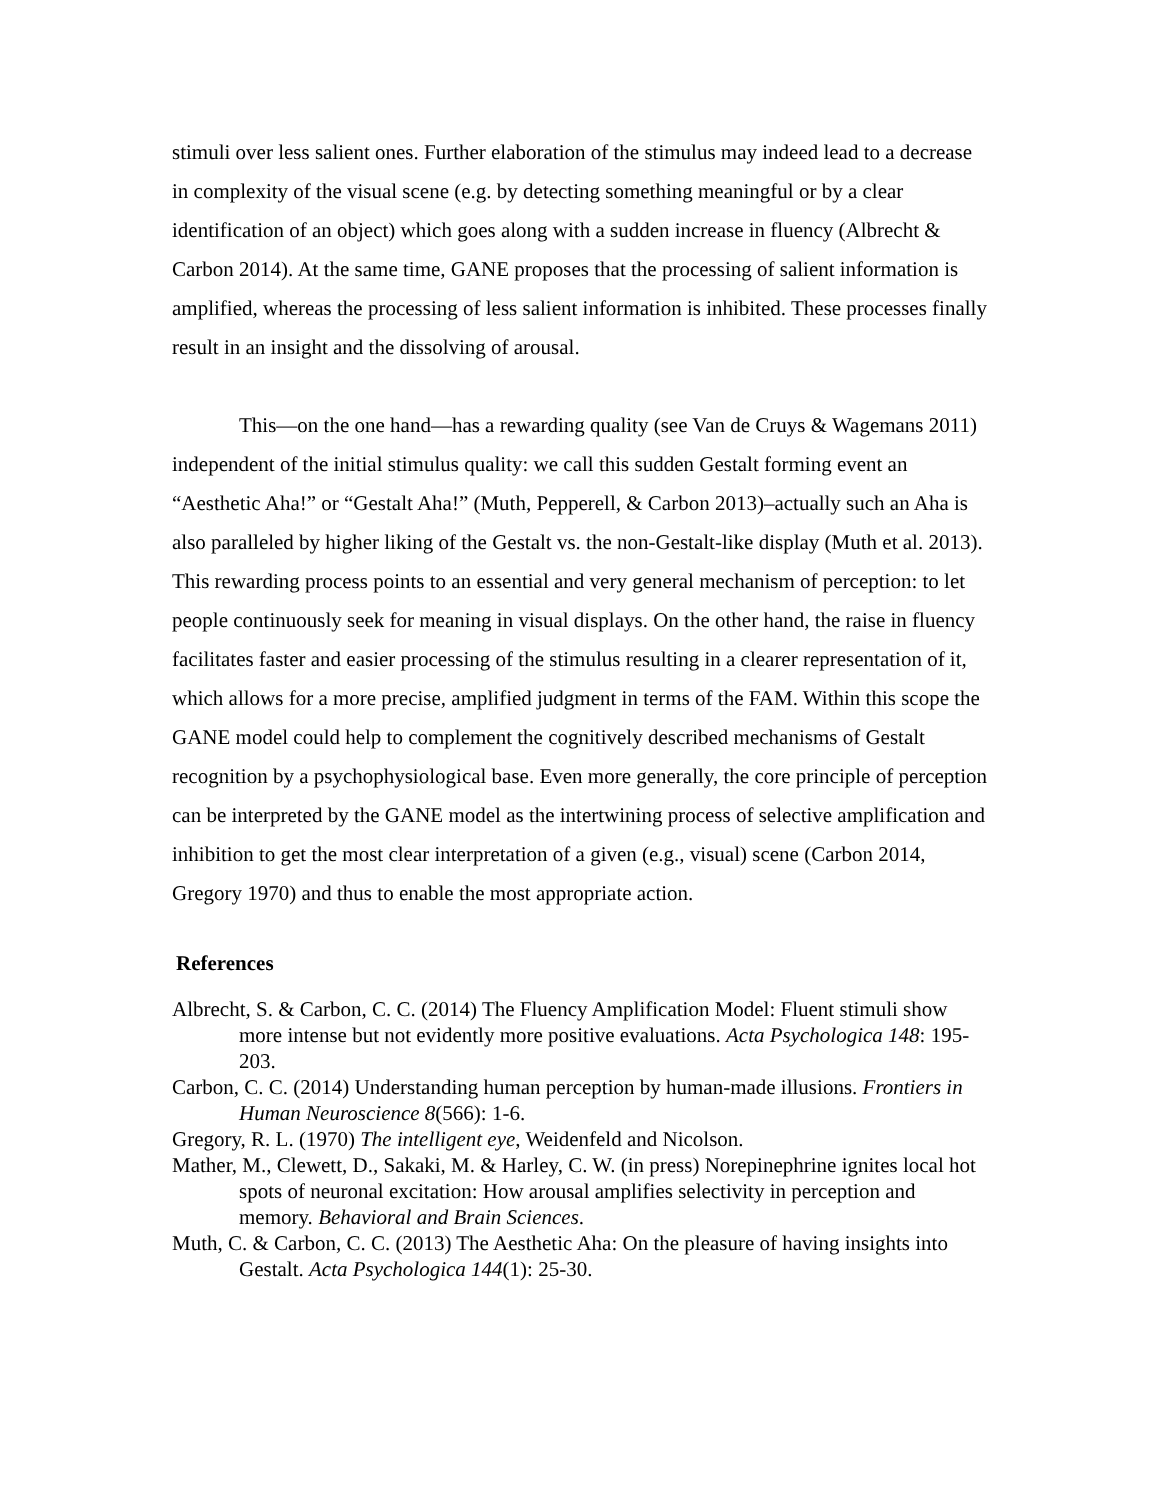stimuli over less salient ones. Further elaboration of the stimulus may indeed lead to a decrease in complexity of the visual scene (e.g. by detecting something meaningful or by a clear identification of an object) which goes along with a sudden increase in fluency (Albrecht & Carbon 2014). At the same time, GANE proposes that the processing of salient information is amplified, whereas the processing of less salient information is inhibited. These processes finally result in an insight and the dissolving of arousal.
This—on the one hand—has a rewarding quality (see Van de Cruys & Wagemans 2011) independent of the initial stimulus quality: we call this sudden Gestalt forming event an “Aesthetic Aha!” or “Gestalt Aha!” (Muth, Pepperell, & Carbon 2013)–actually such an Aha is also paralleled by higher liking of the Gestalt vs. the non-Gestalt-like display (Muth et al. 2013). This rewarding process points to an essential and very general mechanism of perception: to let people continuously seek for meaning in visual displays. On the other hand, the raise in fluency facilitates faster and easier processing of the stimulus resulting in a clearer representation of it, which allows for a more precise, amplified judgment in terms of the FAM. Within this scope the GANE model could help to complement the cognitively described mechanisms of Gestalt recognition by a psychophysiological base. Even more generally, the core principle of perception can be interpreted by the GANE model as the intertwining process of selective amplification and inhibition to get the most clear interpretation of a given (e.g., visual) scene (Carbon 2014, Gregory 1970) and thus to enable the most appropriate action.
References
Albrecht, S. & Carbon, C. C. (2014) The Fluency Amplification Model: Fluent stimuli show more intense but not evidently more positive evaluations. Acta Psychologica 148: 195-203.
Carbon, C. C. (2014) Understanding human perception by human-made illusions. Frontiers in Human Neuroscience 8(566): 1-6.
Gregory, R. L. (1970) The intelligent eye, Weidenfeld and Nicolson.
Mather, M., Clewett, D., Sakaki, M. & Harley, C. W. (in press) Norepinephrine ignites local hot spots of neuronal excitation: How arousal amplifies selectivity in perception and memory. Behavioral and Brain Sciences.
Muth, C. & Carbon, C. C. (2013) The Aesthetic Aha: On the pleasure of having insights into Gestalt. Acta Psychologica 144(1): 25-30.